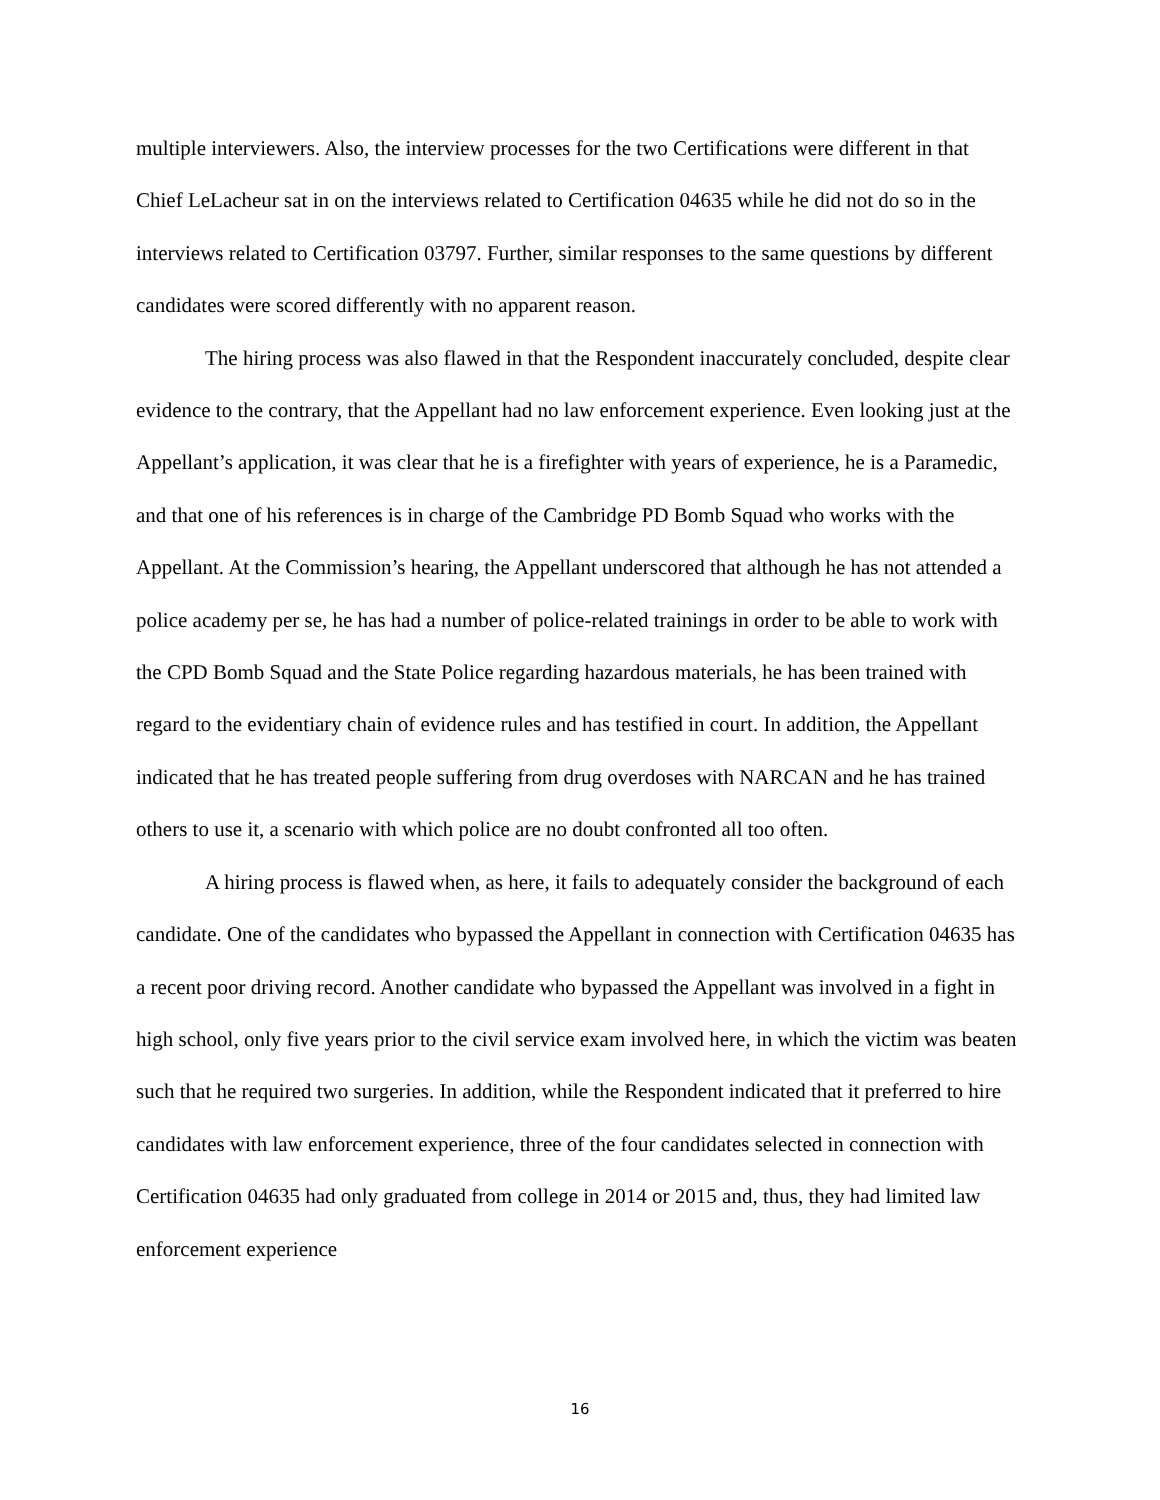multiple interviewers. Also, the interview processes for the two Certifications were different in that Chief LeLacheur sat in on the interviews related to Certification 04635 while he did not do so in the interviews related to Certification 03797. Further, similar responses to the same questions by different candidates were scored differently with no apparent reason.
The hiring process was also flawed in that the Respondent inaccurately concluded, despite clear evidence to the contrary, that the Appellant had no law enforcement experience. Even looking just at the Appellant’s application, it was clear that he is a firefighter with years of experience, he is a Paramedic, and that one of his references is in charge of the Cambridge PD Bomb Squad who works with the Appellant. At the Commission’s hearing, the Appellant underscored that although he has not attended a police academy per se, he has had a number of police-related trainings in order to be able to work with the CPD Bomb Squad and the State Police regarding hazardous materials, he has been trained with regard to the evidentiary chain of evidence rules and has testified in court. In addition, the Appellant indicated that he has treated people suffering from drug overdoses with NARCAN and he has trained others to use it, a scenario with which police are no doubt confronted all too often.
A hiring process is flawed when, as here, it fails to adequately consider the background of each candidate. One of the candidates who bypassed the Appellant in connection with Certification 04635 has a recent poor driving record. Another candidate who bypassed the Appellant was involved in a fight in high school, only five years prior to the civil service exam involved here, in which the victim was beaten such that he required two surgeries. In addition, while the Respondent indicated that it preferred to hire candidates with law enforcement experience, three of the four candidates selected in connection with Certification 04635 had only graduated from college in 2014 or 2015 and, thus, they had limited law enforcement experience
16